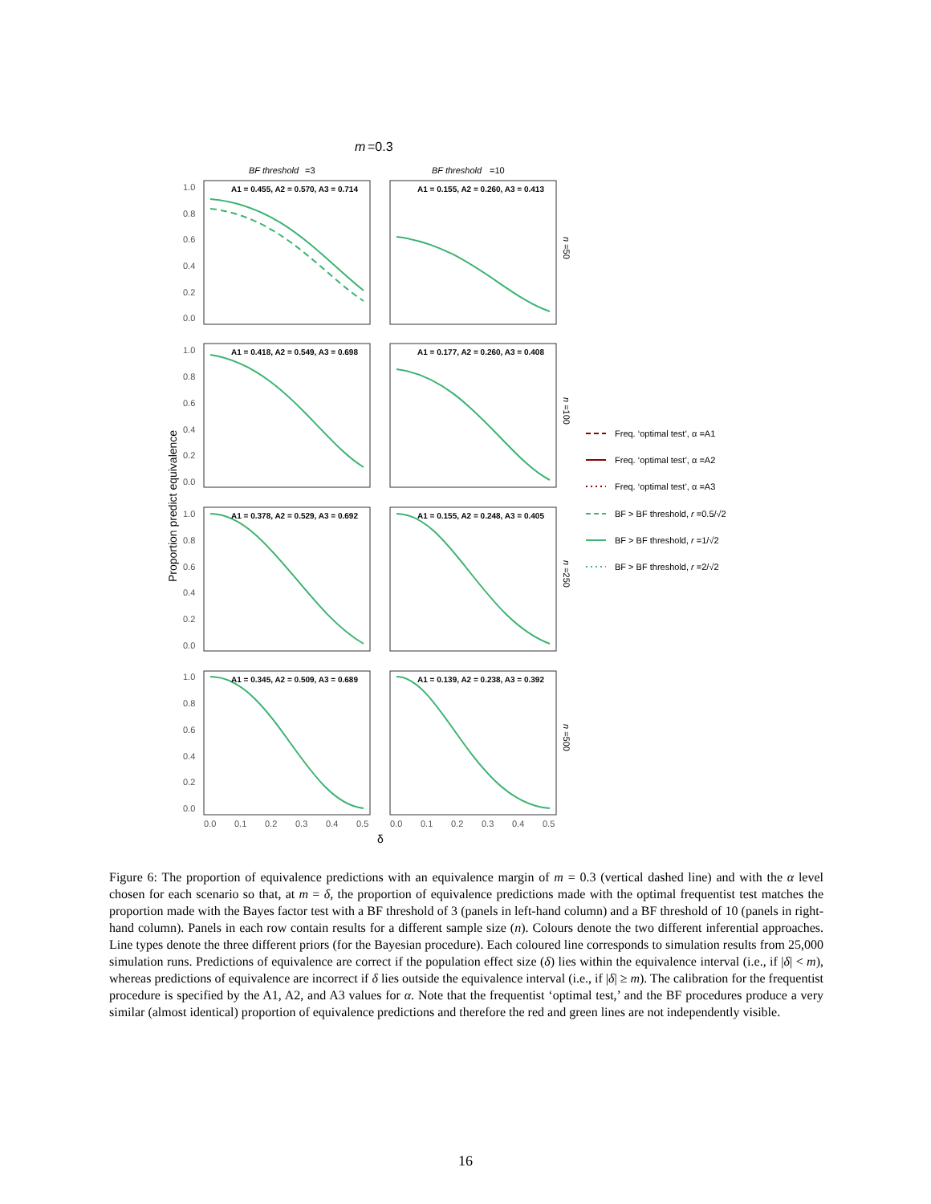m
=0.3
BF threshold
=3
BF threshold
=10
A1 = 0.455, A2 = 0.570, A3 = 0.714
A1 = 0.155, A2 = 0.260, A3 = 0.413
A1 = 0.418, A2 = 0.549, A3 = 0.698
A1 = 0.177, A2 = 0.260, A3 = 0.408
A1 = 0.378, A2 = 0.529, A3 = 0.692
A1 = 0.155, A2 = 0.248, A3 = 0.405
A1 = 0.345, A2 = 0.509, A3 = 0.689
A1 = 0.139, A2 = 0.238, A3 = 0.392
1.0
0.8
0.6
0.4
0.2
0.0
1.0
0.8
0.6
0.4
0.2
0.0
1.0
0.8
0.6
0.4
0.2
0.0
1.0
0.8
0.6
0.4
0.2
0.0
0.0
0.1
0.2
0.3
0.4
0.5
0.0
0.1
0.2
0.3
0.4
0.5
δ
Proportion predict equivalence
n =50
n =100
n =250
n =500
Freq. ‘optimal test’, α =A1
Freq. ‘optimal test’, α =A2
Freq. ‘optimal test’, α =A3
BF > BF threshold, r =0.5/√2
BF > BF threshold, r =1/√2
BF > BF threshold, r =2/√2
Figure 6: The proportion of equivalence predictions with an equivalence margin of m = 0.3 (vertical dashed line) and with the α level chosen for each scenario so that, at m = δ, the proportion of equivalence predictions made with the optimal frequentist test matches the proportion made with the Bayes factor test with a BF threshold of 3 (panels in left-hand column) and a BF threshold of 10 (panels in right-hand column). Panels in each row contain results for a different sample size (n). Colours denote the two different inferential approaches. Line types denote the three different priors (for the Bayesian procedure). Each coloured line corresponds to simulation results from 25,000 simulation runs. Predictions of equivalence are correct if the population effect size (δ) lies within the equivalence interval (i.e., if |δ| < m), whereas predictions of equivalence are incorrect if δ lies outside the equivalence interval (i.e., if |δ| ≥ m). The calibration for the frequentist procedure is specified by the A1, A2, and A3 values for α. Note that the frequentist ‘optimal test,’ and the BF procedures produce a very similar (almost identical) proportion of equivalence predictions and therefore the red and green lines are not independently visible.
16